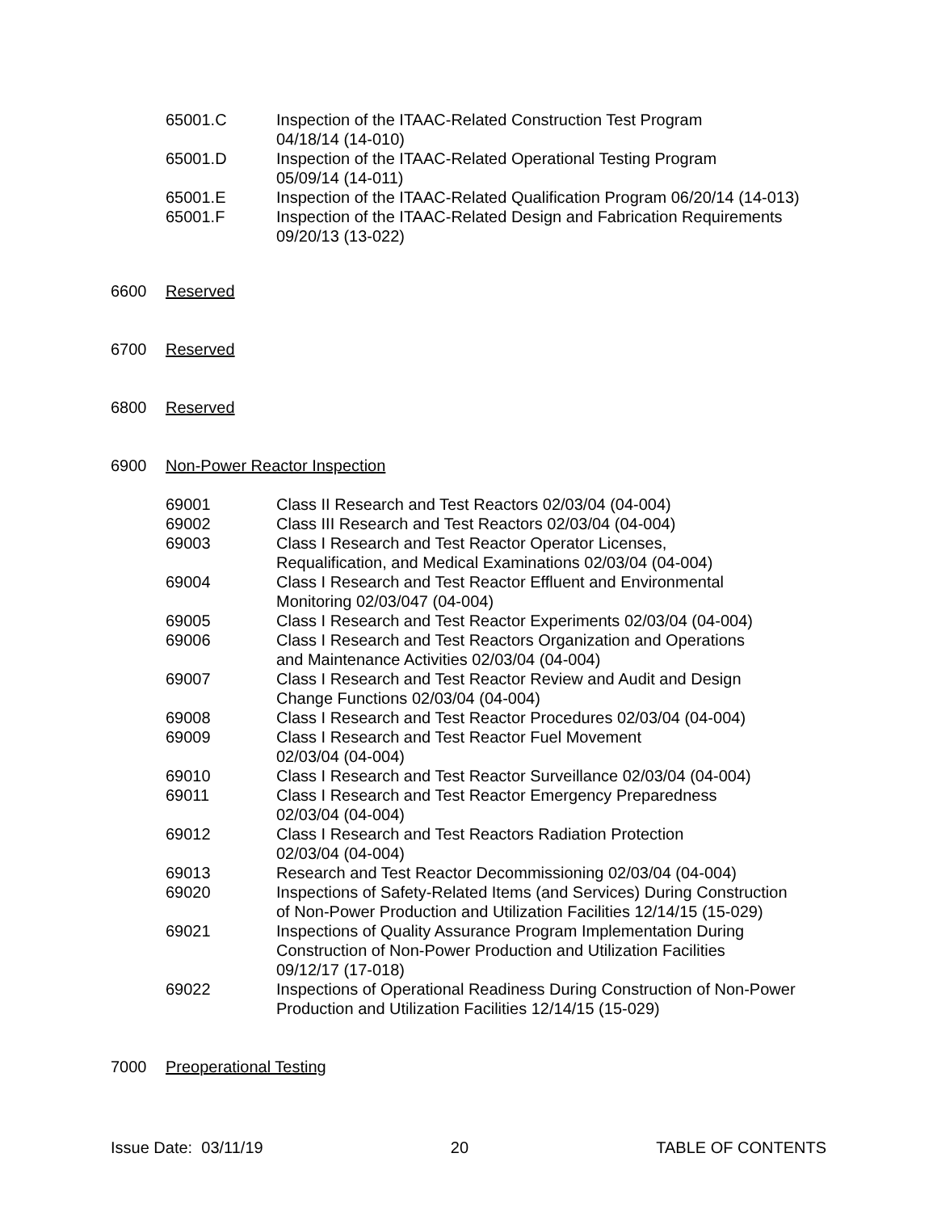65001.C Inspection of the ITAAC-Related Construction Test Program
04/18/14 (14-010)
65001.D Inspection of the ITAAC-Related Operational Testing Program
05/09/14 (14-011)
65001.E Inspection of the ITAAC-Related Qualification Program 06/20/14 (14-013)
65001.F Inspection of the ITAAC-Related Design and Fabrication Requirements
09/20/13 (13-022)
6600 Reserved
6700 Reserved
6800 Reserved
6900 Non-Power Reactor Inspection
69001 Class II Research and Test Reactors 02/03/04 (04-004)
69002 Class III Research and Test Reactors 02/03/04 (04-004)
69003 Class I Research and Test Reactor Operator Licenses,
Requalification, and Medical Examinations 02/03/04 (04-004)
69004 Class I Research and Test Reactor Effluent and Environmental
Monitoring 02/03/047 (04-004)
69005 Class I Research and Test Reactor Experiments 02/03/04 (04-004)
69006 Class I Research and Test Reactors Organization and Operations
and Maintenance Activities 02/03/04 (04-004)
69007 Class I Research and Test Reactor Review and Audit and Design
Change Functions 02/03/04 (04-004)
69008 Class I Research and Test Reactor Procedures 02/03/04 (04-004)
69009 Class I Research and Test Reactor Fuel Movement
02/03/04 (04-004)
69010 Class I Research and Test Reactor Surveillance 02/03/04 (04-004)
69011 Class I Research and Test Reactor Emergency Preparedness
02/03/04 (04-004)
69012 Class I Research and Test Reactors Radiation Protection
02/03/04 (04-004)
69013 Research and Test Reactor Decommissioning 02/03/04 (04-004)
69020 Inspections of Safety-Related Items (and Services) During Construction
of Non-Power Production and Utilization Facilities 12/14/15 (15-029)
69021 Inspections of Quality Assurance Program Implementation During
Construction of Non-Power Production and Utilization Facilities
09/12/17 (17-018)
69022 Inspections of Operational Readiness During Construction of Non-Power
Production and Utilization Facilities 12/14/15 (15-029)
7000 Preoperational Testing
Issue Date: 03/11/19 20 TABLE OF CONTENTS